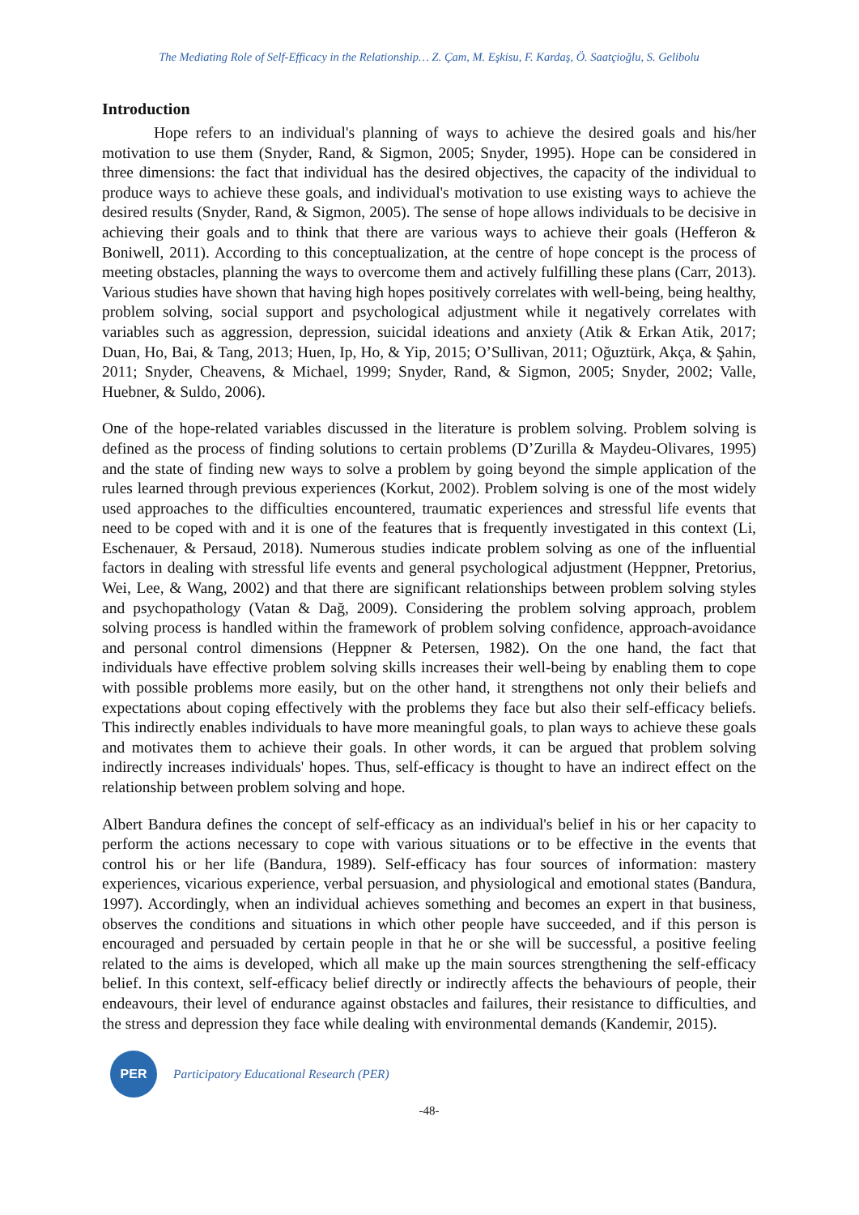The Mediating Role of Self-Efficacy in the Relationship… Z. Çam, M. Eşkisu, F. Kardaş, Ö. Saatçioğlu, S. Gelibolu
Introduction
Hope refers to an individual's planning of ways to achieve the desired goals and his/her motivation to use them (Snyder, Rand, & Sigmon, 2005; Snyder, 1995). Hope can be considered in three dimensions: the fact that individual has the desired objectives, the capacity of the individual to produce ways to achieve these goals, and individual's motivation to use existing ways to achieve the desired results (Snyder, Rand, & Sigmon, 2005). The sense of hope allows individuals to be decisive in achieving their goals and to think that there are various ways to achieve their goals (Hefferon & Boniwell, 2011). According to this conceptualization, at the centre of hope concept is the process of meeting obstacles, planning the ways to overcome them and actively fulfilling these plans (Carr, 2013). Various studies have shown that having high hopes positively correlates with well-being, being healthy, problem solving, social support and psychological adjustment while it negatively correlates with variables such as aggression, depression, suicidal ideations and anxiety (Atik & Erkan Atik, 2017; Duan, Ho, Bai, & Tang, 2013; Huen, Ip, Ho, & Yip, 2015; O’Sullivan, 2011; Oğuztürk, Akça, & Şahin, 2011; Snyder, Cheavens, & Michael, 1999; Snyder, Rand, & Sigmon, 2005; Snyder, 2002; Valle, Huebner, & Suldo, 2006).
One of the hope-related variables discussed in the literature is problem solving. Problem solving is defined as the process of finding solutions to certain problems (D’Zurilla & Maydeu-Olivares, 1995) and the state of finding new ways to solve a problem by going beyond the simple application of the rules learned through previous experiences (Korkut, 2002). Problem solving is one of the most widely used approaches to the difficulties encountered, traumatic experiences and stressful life events that need to be coped with and it is one of the features that is frequently investigated in this context (Li, Eschenauer, & Persaud, 2018). Numerous studies indicate problem solving as one of the influential factors in dealing with stressful life events and general psychological adjustment (Heppner, Pretorius, Wei, Lee, & Wang, 2002) and that there are significant relationships between problem solving styles and psychopathology (Vatan & Dağ, 2009). Considering the problem solving approach, problem solving process is handled within the framework of problem solving confidence, approach-avoidance and personal control dimensions (Heppner & Petersen, 1982). On the one hand, the fact that individuals have effective problem solving skills increases their well-being by enabling them to cope with possible problems more easily, but on the other hand, it strengthens not only their beliefs and expectations about coping effectively with the problems they face but also their self-efficacy beliefs. This indirectly enables individuals to have more meaningful goals, to plan ways to achieve these goals and motivates them to achieve their goals. In other words, it can be argued that problem solving indirectly increases individuals' hopes. Thus, self-efficacy is thought to have an indirect effect on the relationship between problem solving and hope.
Albert Bandura defines the concept of self-efficacy as an individual's belief in his or her capacity to perform the actions necessary to cope with various situations or to be effective in the events that control his or her life (Bandura, 1989). Self-efficacy has four sources of information: mastery experiences, vicarious experience, verbal persuasion, and physiological and emotional states (Bandura, 1997). Accordingly, when an individual achieves something and becomes an expert in that business, observes the conditions and situations in which other people have succeeded, and if this person is encouraged and persuaded by certain people in that he or she will be successful, a positive feeling related to the aims is developed, which all make up the main sources strengthening the self-efficacy belief. In this context, self-efficacy belief directly or indirectly affects the behaviours of people, their endeavours, their level of endurance against obstacles and failures, their resistance to difficulties, and the stress and depression they face while dealing with environmental demands (Kandemir, 2015).
PER
Participatory Educational Research (PER)
-48-